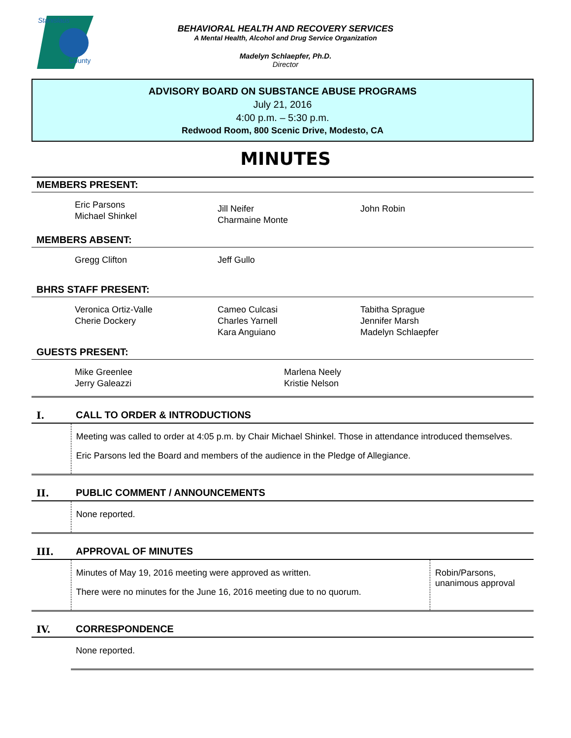Stanislaus
County
BEHAVIORAL HEALTH AND RECOVERY SERVICES
A Mental Health, Alcohol and Drug Service Organization
Madelyn Schlaepfer, Ph.D.
Director
ADVISORY BOARD ON SUBSTANCE ABUSE PROGRAMS
July 21, 2016
4:00 p.m. – 5:30 p.m.
Redwood Room, 800 Scenic Drive, Modesto, CA
MINUTES
MEMBERS PRESENT:
Eric Parsons
Michael Shinkel
Jill Neifer
Charmaine Monte
John Robin
MEMBERS ABSENT:
Gregg Clifton Jeff Gullo
BHRS STAFF PRESENT:
Veronica Ortiz-Valle
Cherie Dockery
Cameo Culcasi
Charles Yarnell
Kara Anguiano
Tabitha Sprague
Jennifer Marsh
Madelyn Schlaepfer
GUESTS PRESENT:
Mike Greenlee
Jerry Galeazzi
Marlena Neely
Kristie Nelson
| I. | CALL TO ORDER & INTRODUCTIONS | |
| | Meeting was called to order at 4:05 p.m. by Chair Michael Shinkel. Those in attendance introduced themselves. Eric Parsons led the Board and members of the audience in the Pledge of Allegiance. | |
| II. | PUBLIC COMMENT / ANNOUNCEMENTS | |
| | None reported. | |
| III. | APPROVAL OF MINUTES | |
| | Minutes of May 19, 2016 meeting were approved as written. There were no minutes for the June 16, 2016 meeting due to no quorum. | Robin/Parsons, unanimous approval |
| IV. | CORRESPONDENCE | |
| | None reported. | |